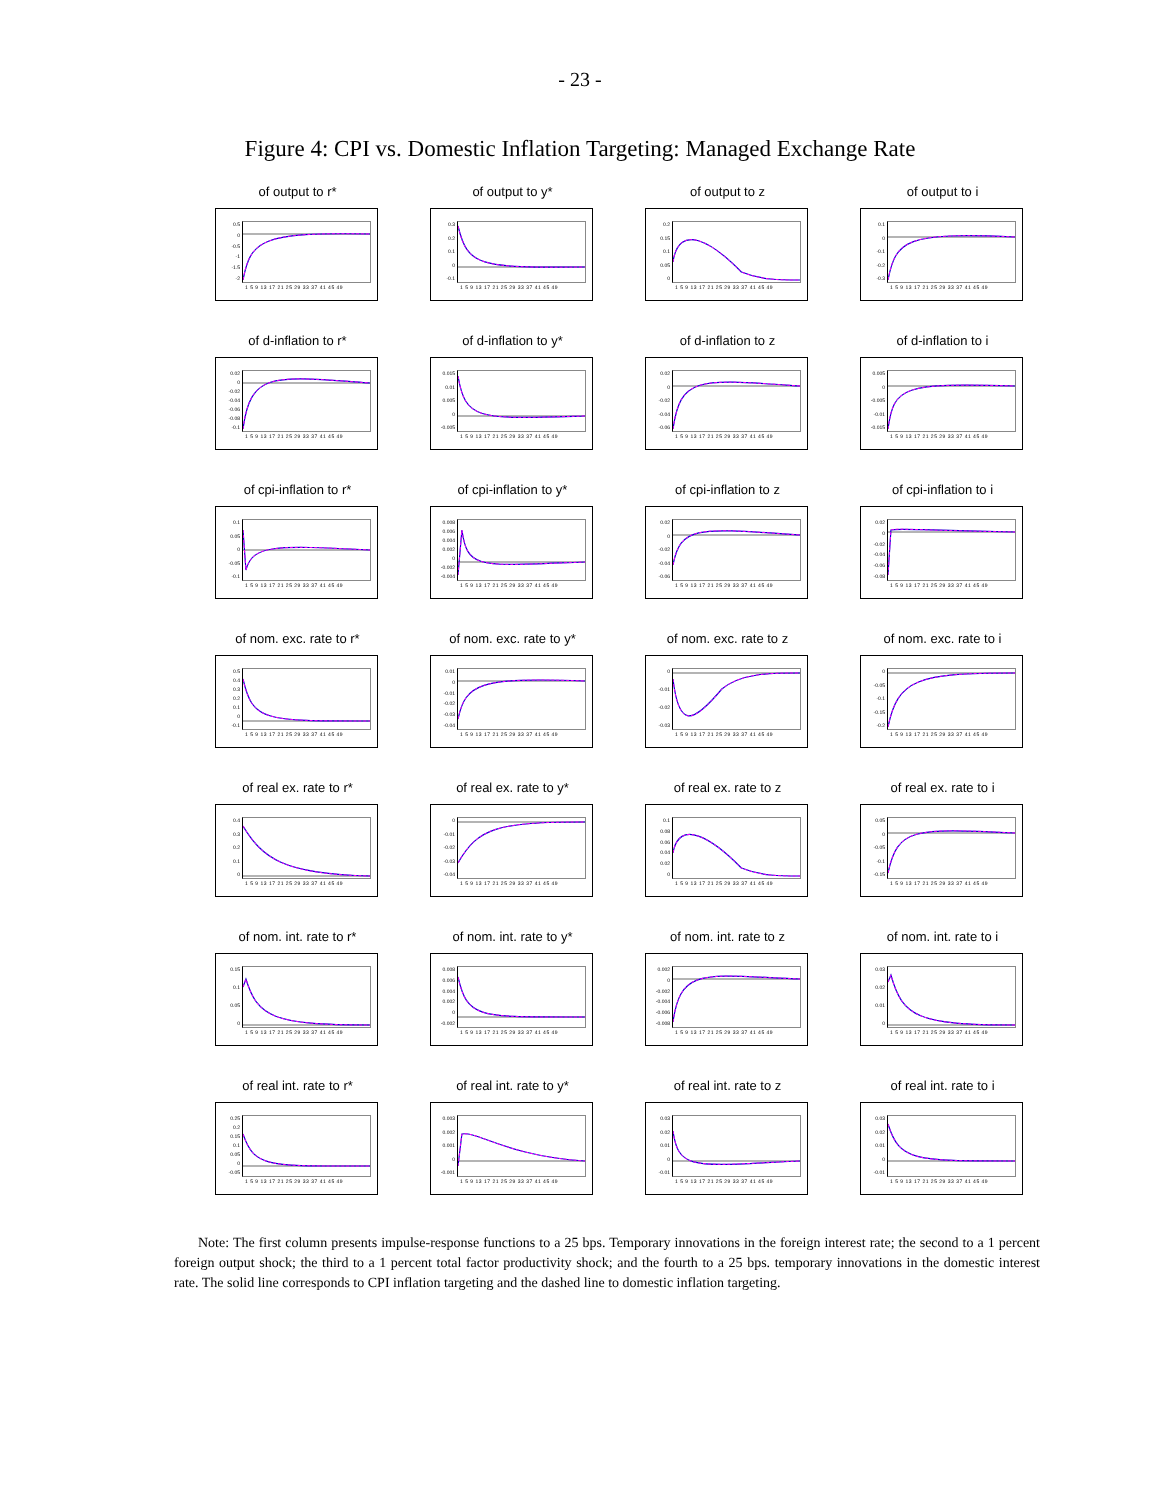- 23 -
Figure 4: CPI vs. Domestic Inflation Targeting: Managed Exchange Rate
of output to r*
0.5
0
-0.5
-1
-1.5
-2
1 5 9 13 17 21 25 29 33 37 41 45 49
of output to y*
0.3
0.2
0.1
0
-0.1
1 5 9 13 17 21 25 29 33 37 41 45 49
of output to z
0.2
0.15
0.1
0.05
0
1 5 9 13 17 21 25 29 33 37 41 45 49
of output to i
0.1
0
-0.1
-0.2
-0.3
1 5 9 13 17 21 25 29 33 37 41 45 49
of d-inflation to r*
0.02
0
-0.02
-0.04
-0.06
-0.08
-0.1
1 5 9 13 17 21 25 29 33 37 41 45 49
of d-inflation to y*
0.015
0.01
0.005
0
-0.005
1 5 9 13 17 21 25 29 33 37 41 45 49
of d-inflation to z
0.02
0
-0.02
-0.04
-0.06
1 5 9 13 17 21 25 29 33 37 41 45 49
of d-inflation to i
0.005
0
-0.005
-0.01
-0.015
1 5 9 13 17 21 25 29 33 37 41 45 49
of cpi-inflation to r*
0.1
0.05
0
-0.05
-0.1
1 5 9 13 17 21 25 29 33 37 41 45 49
of cpi-inflation to y*
0.008
0.006
0.004
0.002
0
-0.002
-0.004
1 5 9 13 17 21 25 29 33 37 41 45 49
of cpi-inflation to z
0.02
0
-0.02
-0.04
-0.06
1 5 9 13 17 21 25 29 33 37 41 45 49
of cpi-inflation to i
0.02
0
-0.02
-0.04
-0.06
-0.08
1 5 9 13 17 21 25 29 33 37 41 45 49
of nom. exc. rate to r*
0.5
0.4
0.3
0.2
0.1
0
-0.1
1 5 9 13 17 21 25 29 33 37 41 45 49
of nom. exc. rate to y*
0.01
0
-0.01
-0.02
-0.03
-0.04
1 5 9 13 17 21 25 29 33 37 41 45 49
of nom. exc. rate to z
0
-0.01
-0.02
-0.03
1 5 9 13 17 21 25 29 33 37 41 45 49
of nom. exc. rate to i
0
-0.05
-0.1
-0.15
-0.2
1 5 9 13 17 21 25 29 33 37 41 45 49
of real ex. rate to r*
0.4
0.3
0.2
0.1
0
1 5 9 13 17 21 25 29 33 37 41 45 49
of real ex. rate to y*
0
-0.01
-0.02
-0.03
-0.04
1 5 9 13 17 21 25 29 33 37 41 45 49
of real ex. rate to z
0.1
0.08
0.06
0.04
0.02
0
1 5 9 13 17 21 25 29 33 37 41 45 49
of real ex. rate to i
0.05
0
-0.05
-0.1
-0.15
1 5 9 13 17 21 25 29 33 37 41 45 49
of nom. int. rate to r*
0.15
0.1
0.05
0
1 5 9 13 17 21 25 29 33 37 41 45 49
of nom. int. rate to y*
0.008
0.006
0.004
0.002
0
-0.002
1 5 9 13 17 21 25 29 33 37 41 45 49
of nom. int. rate to z
0.002
0
-0.002
-0.004
-0.006
-0.008
1 5 9 13 17 21 25 29 33 37 41 45 49
of nom. int. rate to i
0.03
0.02
0.01
0
1 5 9 13 17 21 25 29 33 37 41 45 49
of real int. rate to r*
0.25
0.2
0.15
0.1
0.05
0
-0.05
1 5 9 13 17 21 25 29 33 37 41 45 49
of real int. rate to y*
0.003
0.002
0.001
0
-0.001
1 5 9 13 17 21 25 29 33 37 41 45 49
of real int. rate to z
0.03
0.02
0.01
0
-0.01
1 5 9 13 17 21 25 29 33 37 41 45 49
of real int. rate to i
0.03
0.02
0.01
0
-0.01
1 5 9 13 17 21 25 29 33 37 41 45 49
Note: The first column presents impulse-response functions to a 25 bps. Temporary innovations in the foreign interest rate; the second to a 1 percent foreign output shock; the third to a 1 percent total factor productivity shock; and the fourth to a 25 bps. temporary innovations in the domestic interest rate. The solid line corresponds to CPI inflation targeting and the dashed line to domestic inflation targeting.